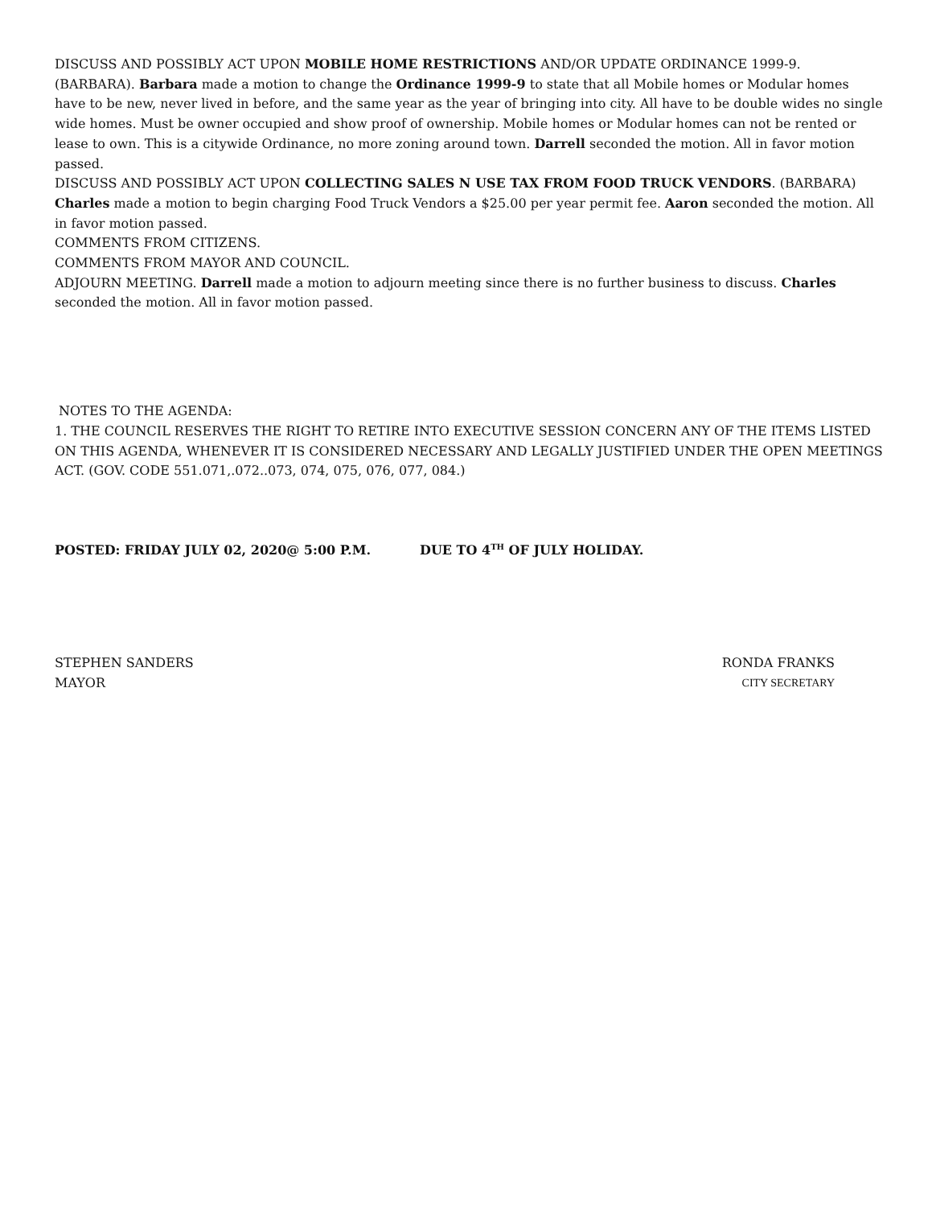DISCUSS AND POSSIBLY ACT UPON MOBILE HOME RESTRICTIONS AND/OR UPDATE ORDINANCE 1999-9. (BARBARA). Barbara made a motion to change the Ordinance 1999-9 to state that all Mobile homes or Modular homes have to be new, never lived in before, and the same year as the year of bringing into city. All have to be double wides no single wide homes. Must be owner occupied and show proof of ownership. Mobile homes or Modular homes can not be rented or lease to own. This is a citywide Ordinance, no more zoning around town. Darrell seconded the motion. All in favor motion passed.
DISCUSS AND POSSIBLY ACT UPON COLLECTING SALES N USE TAX FROM FOOD TRUCK VENDORS. (BARBARA) Charles made a motion to begin charging Food Truck Vendors a $25.00 per year permit fee. Aaron seconded the motion. All in favor motion passed.
COMMENTS FROM CITIZENS.
COMMENTS FROM MAYOR AND COUNCIL.
ADJOURN MEETING. Darrell made a motion to adjourn meeting since there is no further business to discuss. Charles seconded the motion. All in favor motion passed.
NOTES TO THE AGENDA:
1. THE COUNCIL RESERVES THE RIGHT TO RETIRE INTO EXECUTIVE SESSION CONCERN ANY OF THE ITEMS LISTED ON THIS AGENDA, WHENEVER IT IS CONSIDERED NECESSARY AND LEGALLY JUSTIFIED UNDER THE OPEN MEETINGS ACT. (GOV. CODE 551.071,.072..073, 074, 075, 076, 077, 084.)
POSTED: FRIDAY JULY 02, 2020@ 5:00 P.M. DUE TO 4<sup>TH</sup> OF JULY HOLIDAY.
STEPHEN SANDERS RONDA FRANKS
MAYOR CITY SECRETARY